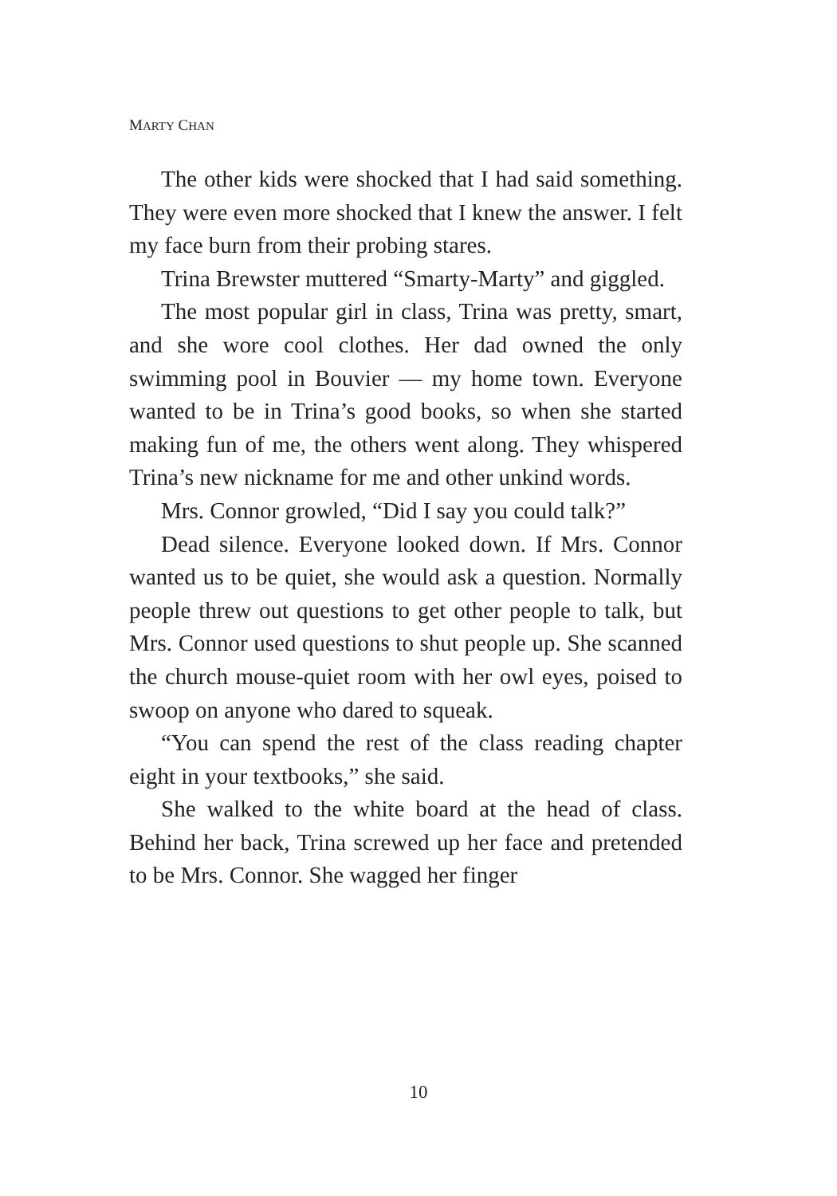MARTY CHAN
The other kids were shocked that I had said something. They were even more shocked that I knew the answer. I felt my face burn from their probing stares.
Trina Brewster muttered “Smarty-Marty” and giggled.
The most popular girl in class, Trina was pretty, smart, and she wore cool clothes. Her dad owned the only swimming pool in Bouvier — my home town. Everyone wanted to be in Trina’s good books, so when she started making fun of me, the others went along. They whispered Trina’s new nickname for me and other unkind words.
Mrs. Connor growled, “Did I say you could talk?”
Dead silence. Everyone looked down. If Mrs. Connor wanted us to be quiet, she would ask a question. Normally people threw out questions to get other people to talk, but Mrs. Connor used questions to shut people up. She scanned the church mouse-quiet room with her owl eyes, poised to swoop on anyone who dared to squeak.
“You can spend the rest of the class reading chapter eight in your textbooks,” she said.
She walked to the white board at the head of class. Behind her back, Trina screwed up her face and pretended to be Mrs. Connor. She wagged her finger
10